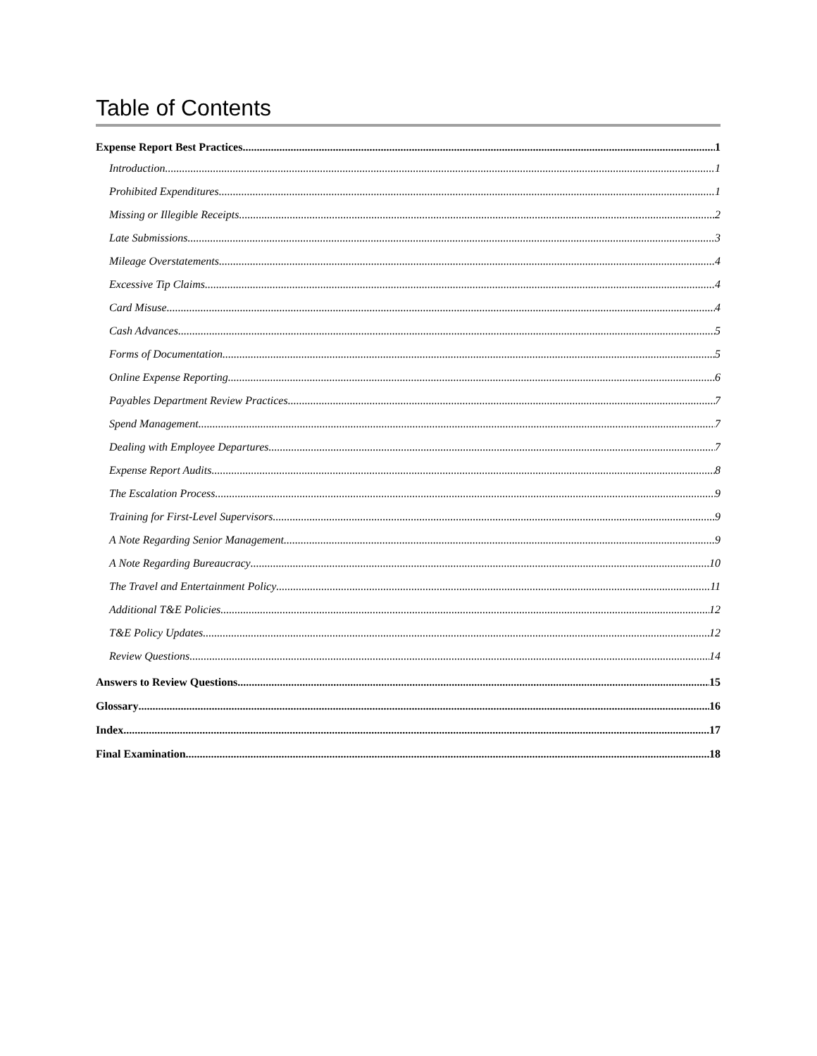Table of Contents
Expense Report Best Practices 1
Introduction 1
Prohibited Expenditures 1
Missing or Illegible Receipts 2
Late Submissions 3
Mileage Overstatements 4
Excessive Tip Claims 4
Card Misuse 4
Cash Advances 5
Forms of Documentation 5
Online Expense Reporting 6
Payables Department Review Practices 7
Spend Management 7
Dealing with Employee Departures 7
Expense Report Audits 8
The Escalation Process 9
Training for First-Level Supervisors 9
A Note Regarding Senior Management 9
A Note Regarding Bureaucracy 10
The Travel and Entertainment Policy 11
Additional T&E Policies 12
T&E Policy Updates 12
Review Questions 14
Answers to Review Questions 15
Glossary 16
Index 17
Final Examination 18